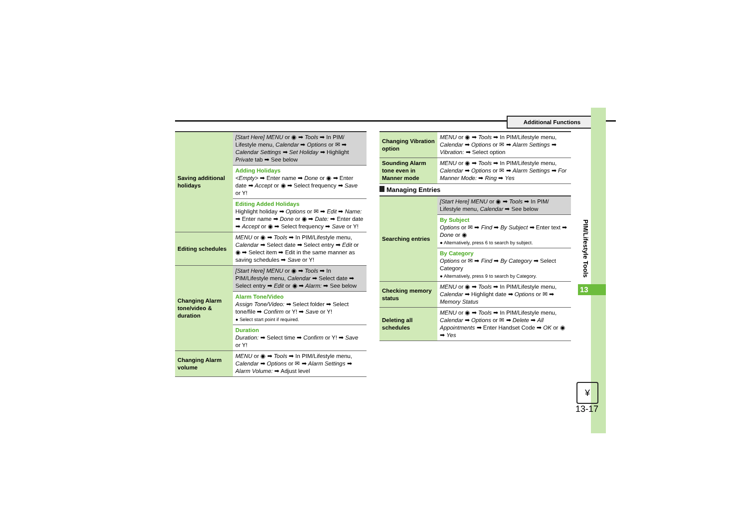Additional Functions
PIM/Lifestyle Tools
13
¥
13-17
| Saving additional holidays | [Start Here] MENU or ◉ ➡ Tools ➡ In PIM/ Lifestyle menu, Calendar ➡ Options or ✉ ➡ Calendar Settings ➡ Set Holiday ➡ Highlight Private tab ➡ See below |
| | Adding Holidays <Empty> ➡ Enter name ➡ Done or ◉ ➡ Enter date ➡ Accept or ◉ ➡ Select frequency ➡ Save or Y! |
| | Editing Added Holidays Highlight holiday ➡ Options or ✉ ➡ Edit ➡ Name: ➡ Enter name ➡ Done or ◉ ➡ Date: ➡ Enter date ➡ Accept or ◉ ➡ Select frequency ➡ Save or Y! |
| Editing schedules | MENU or ◉ ➡ Tools ➡ In PIM/Lifestyle menu, Calendar ➡ Select date ➡ Select entry ➡ Edit or ◉ ➡ Select item ➡ Edit in the same manner as saving schedules ➡ Save or Y! |
| Changing Alarm tone/video & duration | [Start Here] MENU or ◉ ➡ Tools ➡ In PIM/Lifestyle menu, Calendar ➡ Select date ➡ Select entry ➡ Edit or ◉ ➡ Alarm: ➡ See below |
| | Alarm Tone/Video Assign Tone/Video: ➡ Select folder ➡ Select tone/file ➡ Confirm or Y! ➡ Save or Y! ● Select start point if required. |
| | Duration Duration: ➡ Select time ➡ Confirm or Y! ➡ Save or Y! |
| Changing Alarm volume | MENU or ◉ ➡ Tools ➡ In PIM/Lifestyle menu, Calendar ➡ Options or ✉ ➡ Alarm Settings ➡ Alarm Volume: ➡ Adjust level |
| Changing Vibration option | MENU or ◉ ➡ Tools ➡ In PIM/Lifestyle menu, Calendar ➡ Options or ✉ ➡ Alarm Settings ➡ Vibration: ➡ Select option |
| Sounding Alarm tone even in Manner mode | MENU or ◉ ➡ Tools ➡ In PIM/Lifestyle menu, Calendar ➡ Options or ✉ ➡ Alarm Settings ➡ For Manner Mode: ➡ Ring ➡ Yes |
Managing Entries
| Searching entries | [Start Here] MENU or ◉ ➡ Tools ➡ In PIM/ Lifestyle menu, Calendar ➡ See below |
| | By Subject Options or ✉ ➡ Find ➡ By Subject ➡ Enter text ➡ Done or ◉ ● Alternatively, press 6 to search by subject. |
| | By Category Options or ✉ ➡ Find ➡ By Category ➡ Select Category ● Alternatively, press 9 to search by Category. |
| Checking memory status | MENU or ◉ ➡ Tools ➡ In PIM/Lifestyle menu, Calendar ➡ Highlight date ➡ Options or ✉ ➡ Memory Status |
| Deleting all schedules | MENU or ◉ ➡ Tools ➡ In PIM/Lifestyle menu, Calendar ➡ Options or ✉ ➡ Delete ➡ All Appointments ➡ Enter Handset Code ➡ OK or ◉ ➡ Yes |